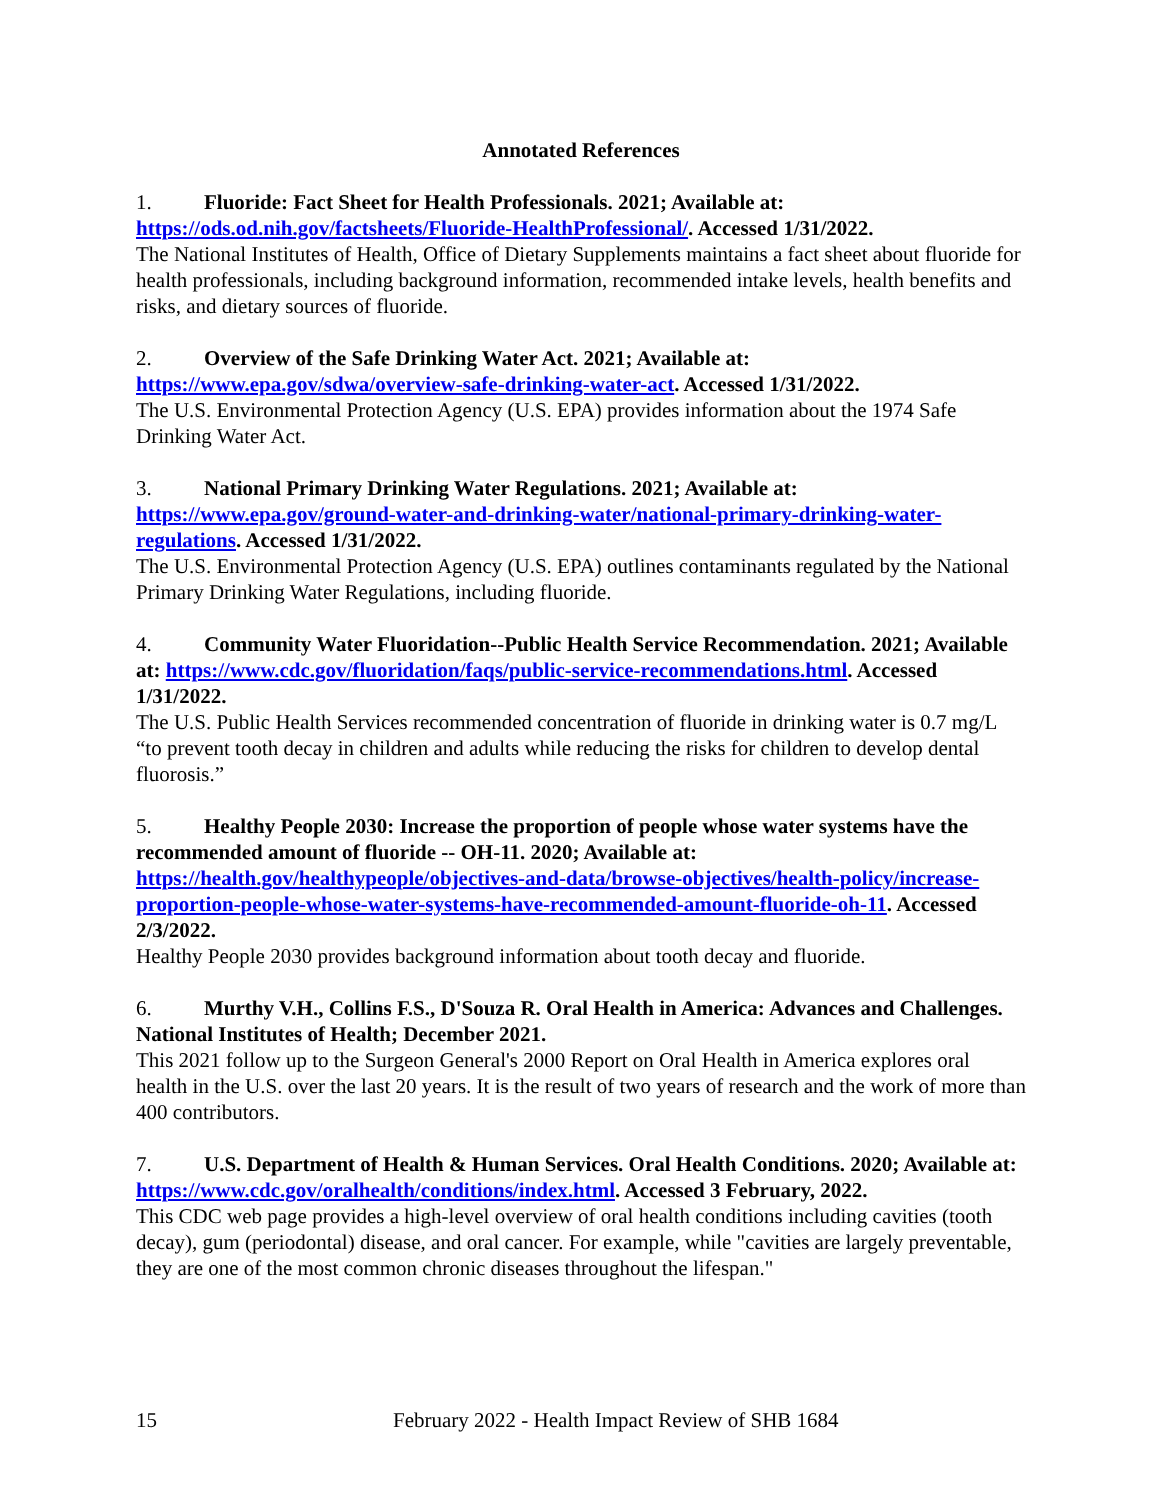Annotated References
1. Fluoride: Fact Sheet for Health Professionals. 2021; Available at: https://ods.od.nih.gov/factsheets/Fluoride-HealthProfessional/. Accessed 1/31/2022.
The National Institutes of Health, Office of Dietary Supplements maintains a fact sheet about fluoride for health professionals, including background information, recommended intake levels, health benefits and risks, and dietary sources of fluoride.
2. Overview of the Safe Drinking Water Act. 2021; Available at: https://www.epa.gov/sdwa/overview-safe-drinking-water-act. Accessed 1/31/2022.
The U.S. Environmental Protection Agency (U.S. EPA) provides information about the 1974 Safe Drinking Water Act.
3. National Primary Drinking Water Regulations. 2021; Available at: https://www.epa.gov/ground-water-and-drinking-water/national-primary-drinking-water-regulations. Accessed 1/31/2022.
The U.S. Environmental Protection Agency (U.S. EPA) outlines contaminants regulated by the National Primary Drinking Water Regulations, including fluoride.
4. Community Water Fluoridation--Public Health Service Recommendation. 2021; Available at: https://www.cdc.gov/fluoridation/faqs/public-service-recommendations.html. Accessed 1/31/2022.
The U.S. Public Health Services recommended concentration of fluoride in drinking water is 0.7 mg/L “to prevent tooth decay in children and adults while reducing the risks for children to develop dental fluorosis.”
5. Healthy People 2030: Increase the proportion of people whose water systems have the recommended amount of fluoride -- OH-11. 2020; Available at: https://health.gov/healthypeople/objectives-and-data/browse-objectives/health-policy/increase-proportion-people-whose-water-systems-have-recommended-amount-fluoride-oh-11. Accessed 2/3/2022.
Healthy People 2030 provides background information about tooth decay and fluoride.
6. Murthy V.H., Collins F.S., D'Souza R. Oral Health in America: Advances and Challenges. National Institutes of Health; December 2021.
This 2021 follow up to the Surgeon General's 2000 Report on Oral Health in America explores oral health in the U.S. over the last 20 years. It is the result of two years of research and the work of more than 400 contributors.
7. U.S. Department of Health & Human Services. Oral Health Conditions. 2020; Available at: https://www.cdc.gov/oralhealth/conditions/index.html. Accessed 3 February, 2022.
This CDC web page provides a high-level overview of oral health conditions including cavities (tooth decay), gum (periodontal) disease, and oral cancer. For example, while "cavities are largely preventable, they are one of the most common chronic diseases throughout the lifespan."
15 February 2022 - Health Impact Review of SHB 1684